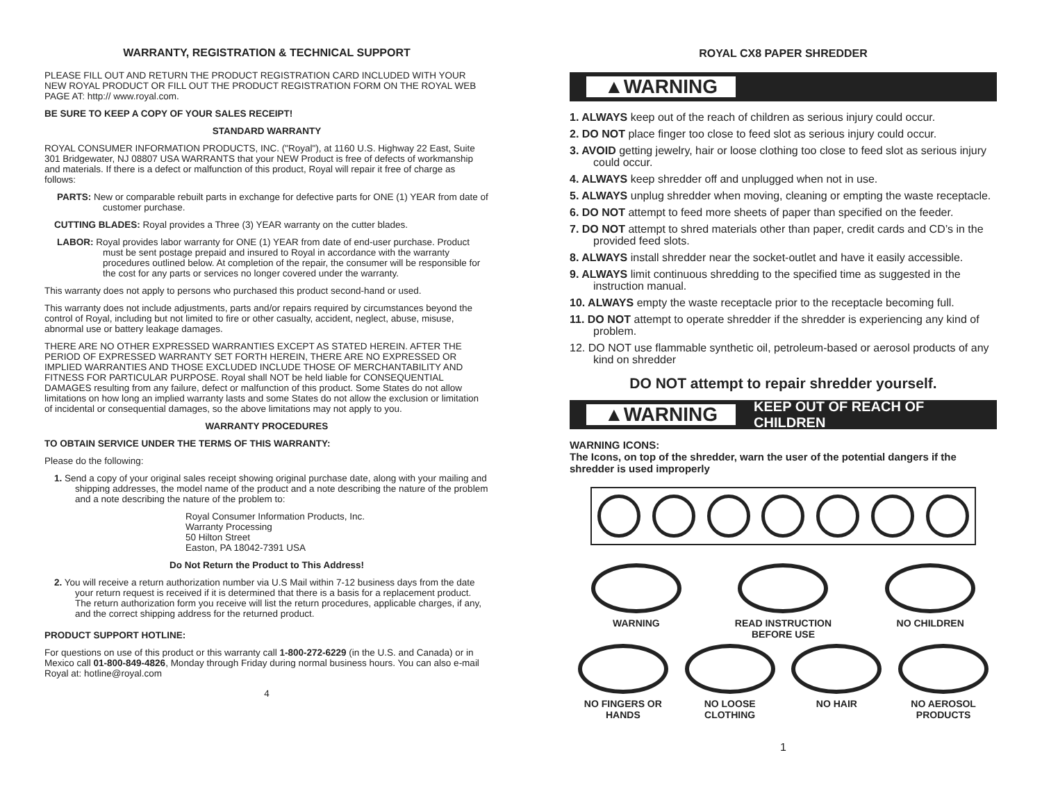WARRANTY, REGISTRATION & TECHNICAL SUPPORT
PLEASE FILL OUT AND RETURN THE PRODUCT REGISTRATION CARD INCLUDED WITH YOUR NEW ROYAL PRODUCT OR FILL OUT THE PRODUCT REGISTRATION FORM ON THE ROYAL WEB PAGE AT: http:// www.royal.com.
BE SURE TO KEEP A COPY OF YOUR SALES RECEIPT!
STANDARD WARRANTY
ROYAL CONSUMER INFORMATION PRODUCTS, INC. ("Royal"), at 1160 U.S. Highway 22 East, Suite 301 Bridgewater, NJ 08807 USA WARRANTS that your NEW Product is free of defects of workmanship and materials. If there is a defect or malfunction of this product, Royal will repair it free of charge as follows:
PARTS: New or comparable rebuilt parts in exchange for defective parts for ONE (1) YEAR from date of customer purchase.
CUTTING BLADES: Royal provides a Three (3) YEAR warranty on the cutter blades.
LABOR: Royal provides labor warranty for ONE (1) YEAR from date of end-user purchase. Product must be sent postage prepaid and insured to Royal in accordance with the warranty procedures outlined below. At completion of the repair, the consumer will be responsible for the cost for any parts or services no longer covered under the warranty.
This warranty does not apply to persons who purchased this product second-hand or used.
This warranty does not include adjustments, parts and/or repairs required by circumstances beyond the control of Royal, including but not limited to fire or other casualty, accident, neglect, abuse, misuse, abnormal use or battery leakage damages.
THERE ARE NO OTHER EXPRESSED WARRANTIES EXCEPT AS STATED HEREIN. AFTER THE PERIOD OF EXPRESSED WARRANTY SET FORTH HEREIN, THERE ARE NO EXPRESSED OR IMPLIED WARRANTIES AND THOSE EXCLUDED INCLUDE THOSE OF MERCHANTABILITY AND FITNESS FOR PARTICULAR PURPOSE. Royal shall NOT be held liable for CONSEQUENTIAL DAMAGES resulting from any failure, defect or malfunction of this product. Some States do not allow limitations on how long an implied warranty lasts and some States do not allow the exclusion or limitation of incidental or consequential damages, so the above limitations may not apply to you.
WARRANTY PROCEDURES
TO OBTAIN SERVICE UNDER THE TERMS OF THIS WARRANTY:
Please do the following:
1. Send a copy of your original sales receipt showing original purchase date, along with your mailing and shipping addresses, the model name of the product and a note describing the nature of the problem and a note describing the nature of the problem to:
Royal Consumer Information Products, Inc.
Warranty Processing
50 Hilton Street
Easton, PA 18042-7391 USA
Do Not Return the Product to This Address!
2. You will receive a return authorization number via U.S Mail within 7-12 business days from the date your return request is received if it is determined that there is a basis for a replacement product. The return authorization form you receive will list the return procedures, applicable charges, if any, and the correct shipping address for the returned product.
PRODUCT SUPPORT HOTLINE:
For questions on use of this product or this warranty call 1-800-272-6229 (in the U.S. and Canada) or in Mexico call 01-800-849-4826, Monday through Friday during normal business hours. You can also e-mail Royal at: hotline@royal.com
4
ROYAL CX8 PAPER SHREDDER
▲WARNING
1. ALWAYS keep out of the reach of children as serious injury could occur.
2. DO NOT place finger too close to feed slot as serious injury could occur.
3. AVOID getting jewelry, hair or loose clothing too close to feed slot as serious injury could occur.
4. ALWAYS keep shredder off and unplugged when not in use.
5. ALWAYS unplug shredder when moving, cleaning or empting the waste receptacle.
6. DO NOT attempt to feed more sheets of paper than specified on the feeder.
7. DO NOT attempt to shred materials other than paper, credit cards and CD’s in the provided feed slots.
8. ALWAYS install shredder near the socket-outlet and have it easily accessible.
9. ALWAYS limit continuous shredding to the specified time as suggested in the instruction manual.
10. ALWAYS empty the waste receptacle prior to the receptacle becoming full.
11. DO NOT attempt to operate shredder if the shredder is experiencing any kind of problem.
12. DO NOT use flammable synthetic oil, petroleum-based or aerosol products of any kind on shredder
DO NOT attempt to repair shredder yourself.
▲WARNING KEEP OUT OF REACH OF CHILDREN
WARNING ICONS:
The Icons, on top of the shredder, warn the user of the potential dangers if the shredder is used improperly
WARNING READ INSTRUCTION BEFORE USE
NO CHILDREN
NO FINGERS OR HANDS
NO LOOSE CLOTHING
NO HAIR NO AEROSOL PRODUCTS
1